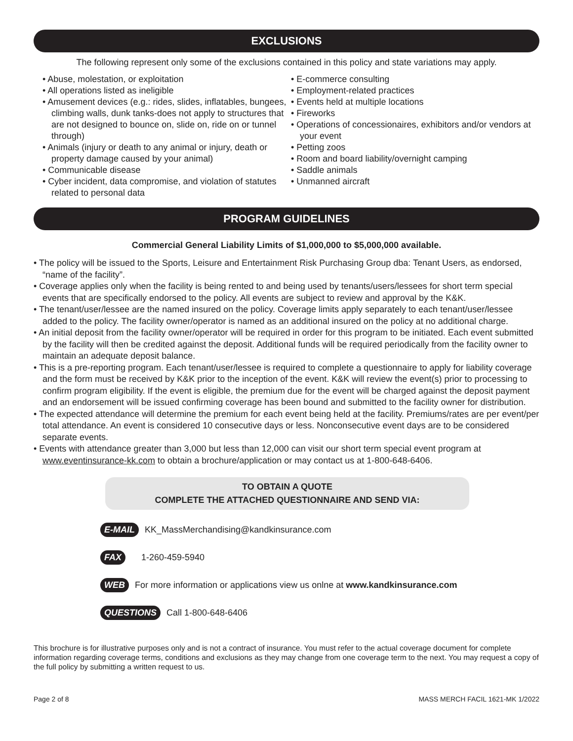EXCLUSIONS
The following represent only some of the exclusions contained in this policy and state variations may apply.
• Abuse, molestation, or exploitation
• All operations listed as ineligible
• Amusement devices (e.g.: rides, slides, inflatables, bungees, climbing walls, dunk tanks-does not apply to structures that are not designed to bounce on, slide on, ride on or tunnel through)
• Animals (injury or death to any animal or injury, death or property damage caused by your animal)
• Communicable disease
• Cyber incident, data compromise, and violation of statutes related to personal data
• E-commerce consulting
• Employment-related practices
• Events held at multiple locations
• Fireworks
• Operations of concessionaires, exhibitors and/or vendors at your event
• Petting zoos
• Room and board liability/overnight camping
• Saddle animals
• Unmanned aircraft
PROGRAM GUIDELINES
Commercial General Liability Limits of $1,000,000 to $5,000,000 available.
• The policy will be issued to the Sports, Leisure and Entertainment Risk Purchasing Group dba: Tenant Users, as endorsed, “name of the facility”.
• Coverage applies only when the facility is being rented to and being used by tenants/users/lessees for short term special events that are specifically endorsed to the policy. All events are subject to review and approval by the K&K.
• The tenant/user/lessee are the named insured on the policy. Coverage limits apply separately to each tenant/user/lessee added to the policy. The facility owner/operator is named as an additional insured on the policy at no additional charge.
• An initial deposit from the facility owner/operator will be required in order for this program to be initiated. Each event submitted by the facility will then be credited against the deposit. Additional funds will be required periodically from the facility owner to maintain an adequate deposit balance.
• This is a pre-reporting program. Each tenant/user/lessee is required to complete a questionnaire to apply for liability coverage and the form must be received by K&K prior to the inception of the event. K&K will review the event(s) prior to processing to confirm program eligibility. If the event is eligible, the premium due for the event will be charged against the deposit payment and an endorsement will be issued confirming coverage has been bound and submitted to the facility owner for distribution.
• The expected attendance will determine the premium for each event being held at the facility. Premiums/rates are per event/per total attendance. An event is considered 10 consecutive days or less. Nonconsecutive event days are to be considered separate events.
• Events with attendance greater than 3,000 but less than 12,000 can visit our short term special event program at www.eventinsurance-kk.com to obtain a brochure/application or may contact us at 1-800-648-6406.
TO OBTAIN A QUOTE
COMPLETE THE ATTACHED QUESTIONNAIRE AND SEND VIA:
E-MAIL KK_MassMerchandising@kandkinsurance.com
FAX 1-260-459-5940
WEB For more information or applications view us onlne at www.kandkinsurance.com
QUESTIONS Call 1-800-648-6406
This brochure is for illustrative purposes only and is not a contract of insurance. You must refer to the actual coverage document for complete information regarding coverage terms, conditions and exclusions as they may change from one coverage term to the next. You may request a copy of the full policy by submitting a written request to us.
Page 2 of 8 MASS MERCH FACIL 1621-MK 1/2022